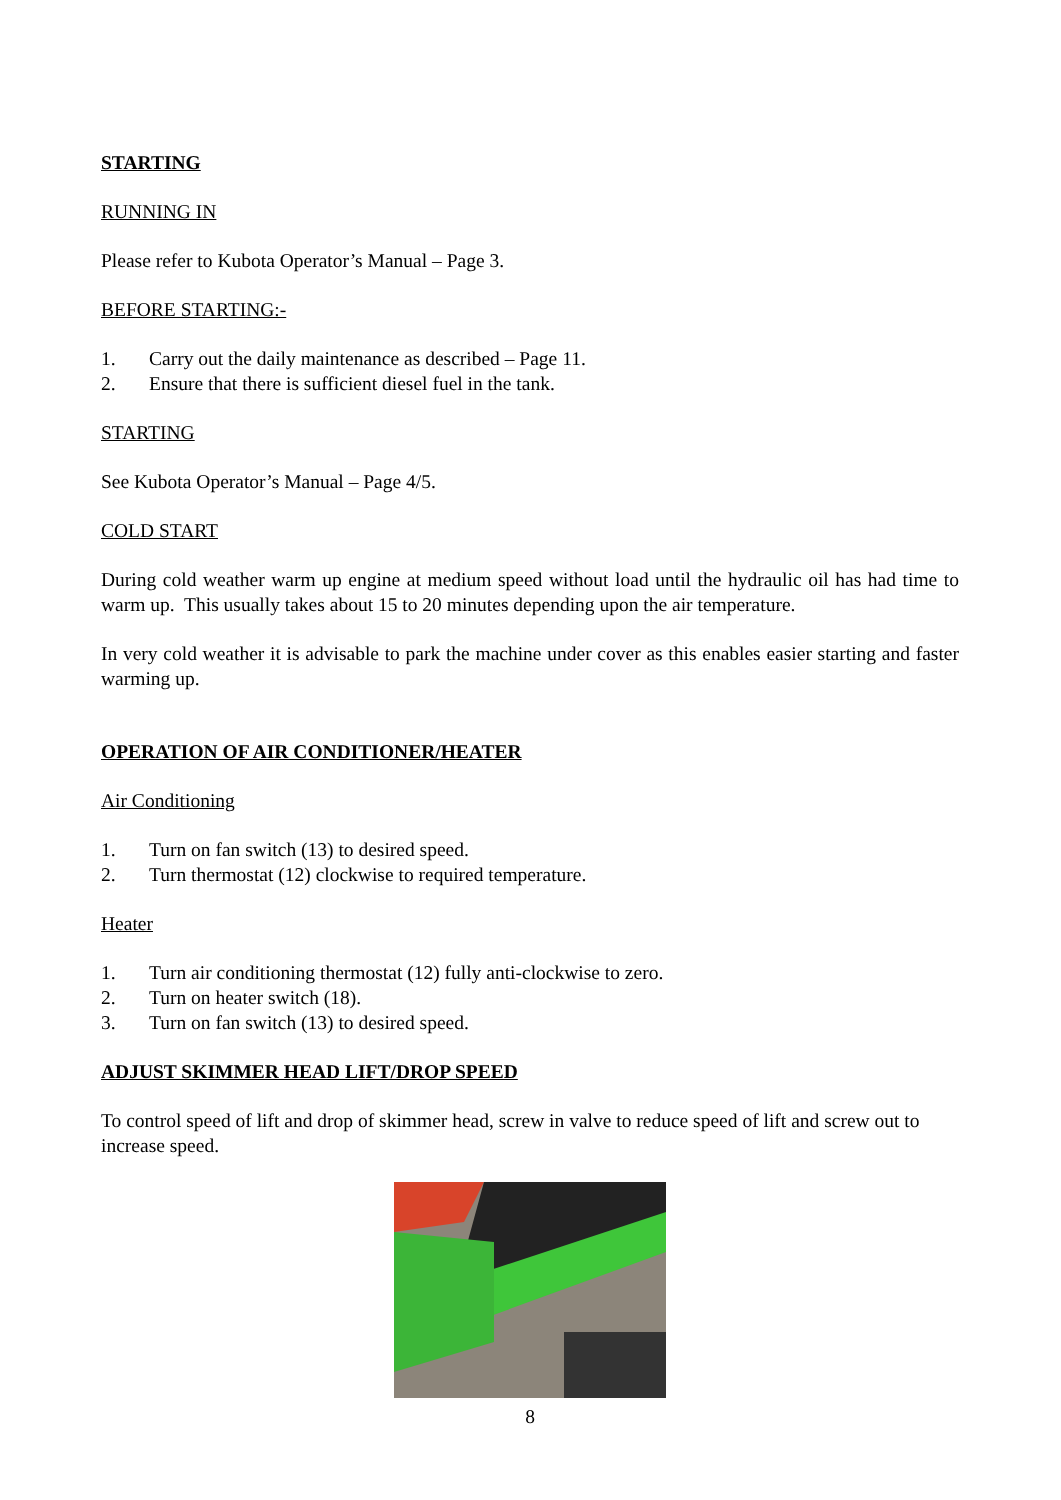STARTING
RUNNING IN
Please refer to Kubota Operator’s Manual – Page 3.
BEFORE STARTING:-
1. Carry out the daily maintenance as described – Page 11.
2. Ensure that there is sufficient diesel fuel in the tank.
STARTING
See Kubota Operator’s Manual – Page 4/5.
COLD START
During cold weather warm up engine at medium speed without load until the hydraulic oil has had time to warm up. This usually takes about 15 to 20 minutes depending upon the air temperature.
In very cold weather it is advisable to park the machine under cover as this enables easier starting and faster warming up.
OPERATION OF AIR CONDITIONER/HEATER
Air Conditioning
1. Turn on fan switch (13) to desired speed.
2. Turn thermostat (12) clockwise to required temperature.
Heater
1. Turn air conditioning thermostat (12) fully anti-clockwise to zero.
2. Turn on heater switch (18).
3. Turn on fan switch (13) to desired speed.
ADJUST SKIMMER HEAD LIFT/DROP SPEED
To control speed of lift and drop of skimmer head, screw in valve to reduce speed of lift and screw out to increase speed.
8